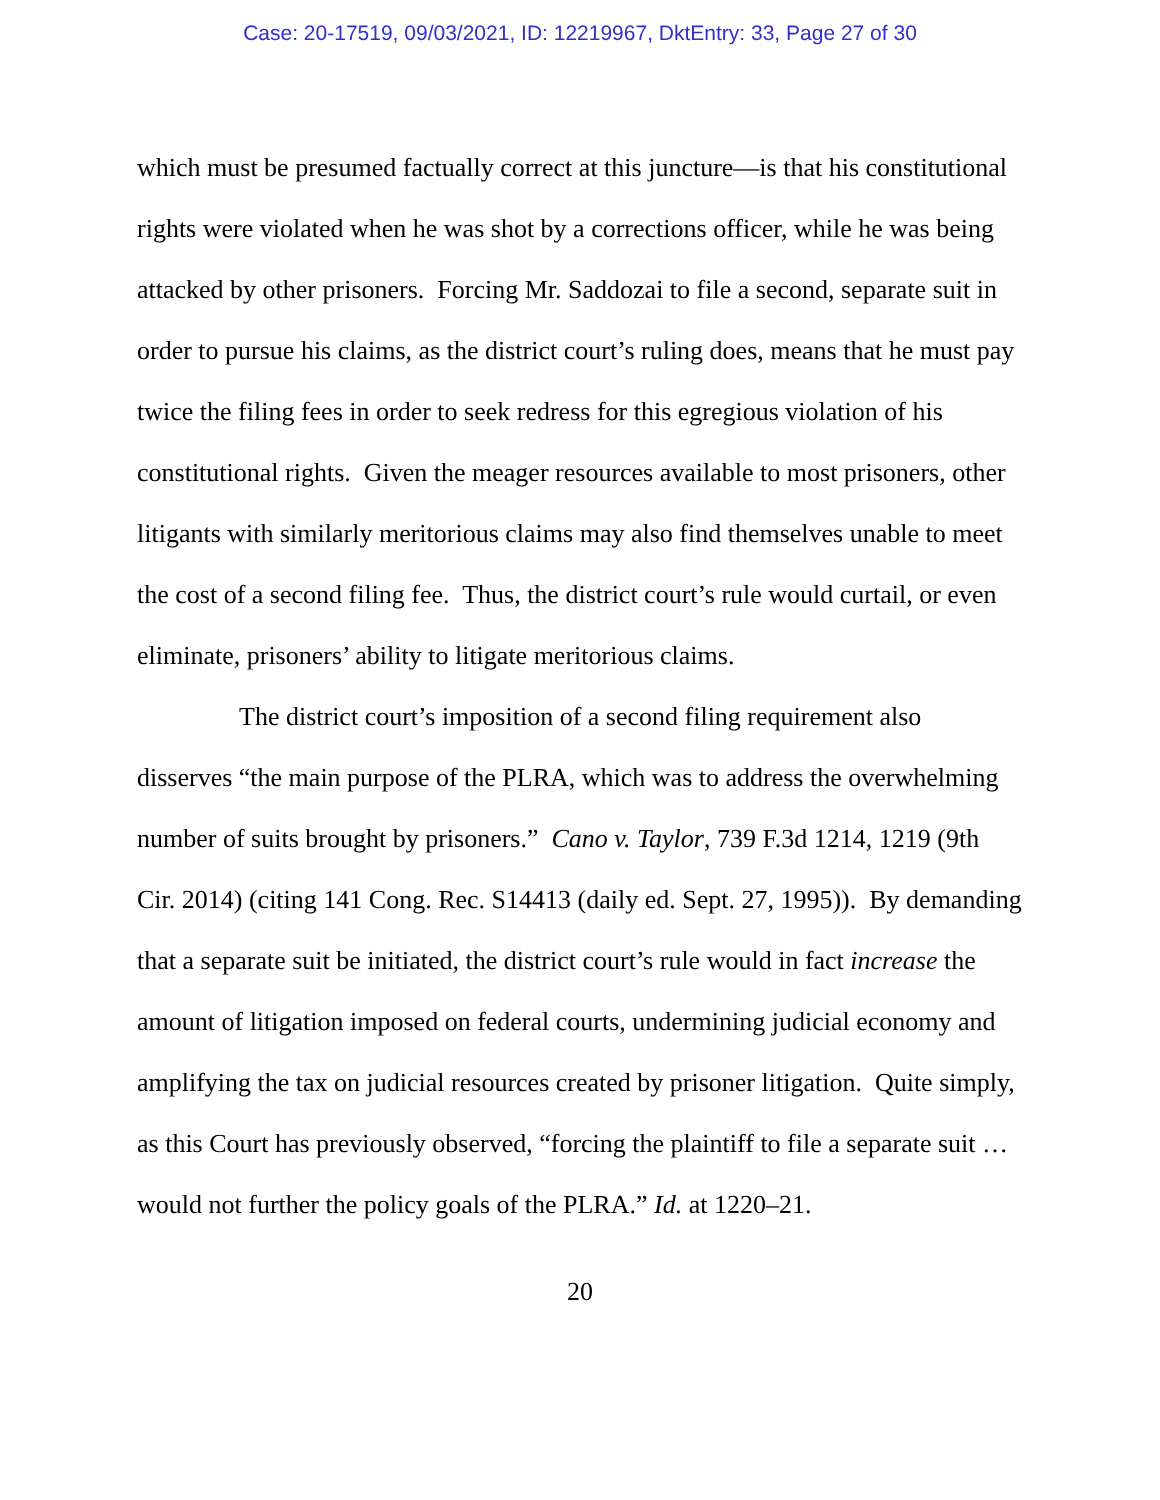Case: 20-17519, 09/03/2021, ID: 12219967, DktEntry: 33, Page 27 of 30
which must be presumed factually correct at this juncture—is that his constitutional rights were violated when he was shot by a corrections officer, while he was being attacked by other prisoners. Forcing Mr. Saddozai to file a second, separate suit in order to pursue his claims, as the district court’s ruling does, means that he must pay twice the filing fees in order to seek redress for this egregious violation of his constitutional rights. Given the meager resources available to most prisoners, other litigants with similarly meritorious claims may also find themselves unable to meet the cost of a second filing fee. Thus, the district court’s rule would curtail, or even eliminate, prisoners’ ability to litigate meritorious claims.
The district court’s imposition of a second filing requirement also disserves “the main purpose of the PLRA, which was to address the overwhelming number of suits brought by prisoners.” Cano v. Taylor, 739 F.3d 1214, 1219 (9th Cir. 2014) (citing 141 Cong. Rec. S14413 (daily ed. Sept. 27, 1995)). By demanding that a separate suit be initiated, the district court’s rule would in fact increase the amount of litigation imposed on federal courts, undermining judicial economy and amplifying the tax on judicial resources created by prisoner litigation. Quite simply, as this Court has previously observed, “forcing the plaintiff to file a separate suit … would not further the policy goals of the PLRA.” Id. at 1220–21.
20